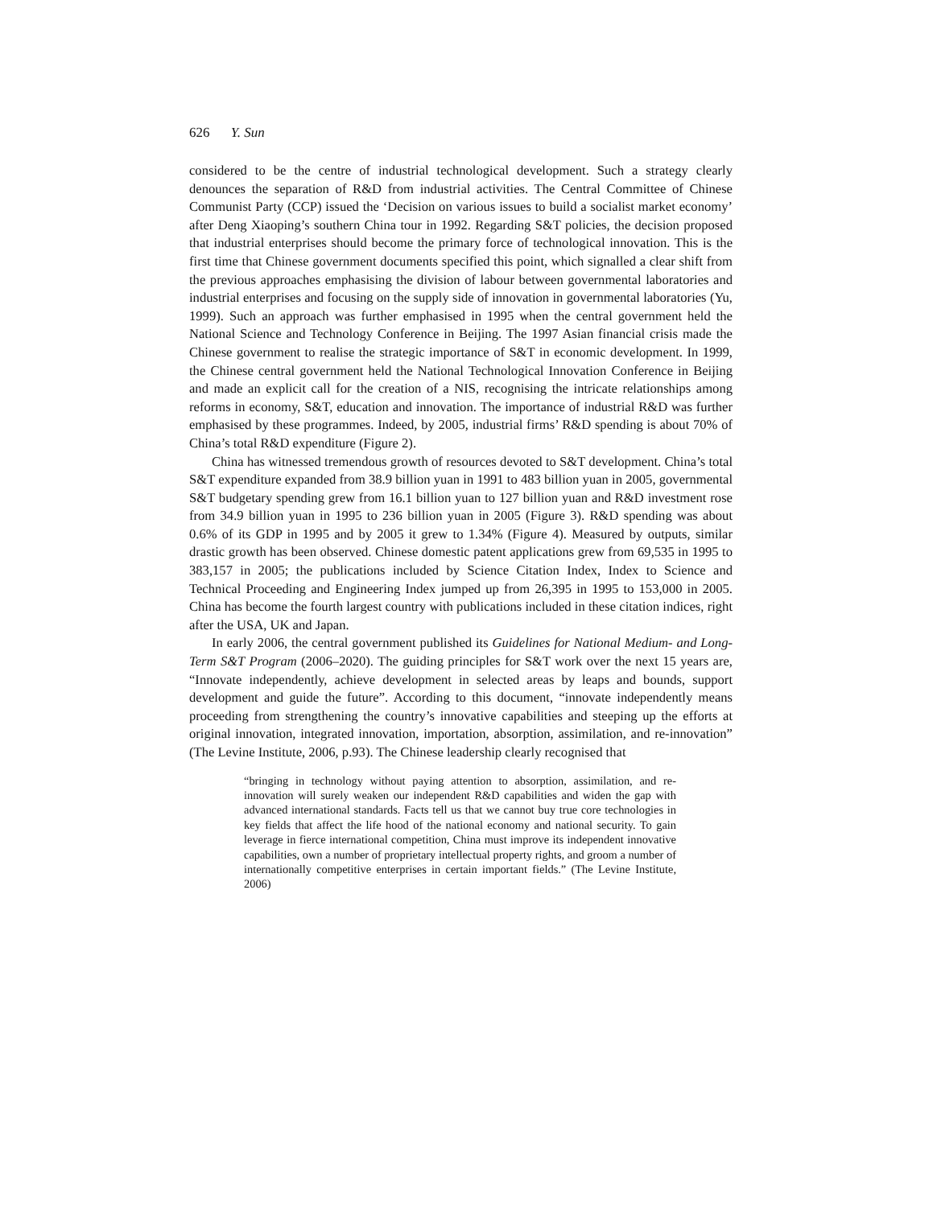626 Y. Sun
considered to be the centre of industrial technological development. Such a strategy clearly denounces the separation of R&D from industrial activities. The Central Committee of Chinese Communist Party (CCP) issued the ‘Decision on various issues to build a socialist market economy’ after Deng Xiaoping’s southern China tour in 1992. Regarding S&T policies, the decision proposed that industrial enterprises should become the primary force of technological innovation. This is the first time that Chinese government documents specified this point, which signalled a clear shift from the previous approaches emphasising the division of labour between governmental laboratories and industrial enterprises and focusing on the supply side of innovation in governmental laboratories (Yu, 1999). Such an approach was further emphasised in 1995 when the central government held the National Science and Technology Conference in Beijing. The 1997 Asian financial crisis made the Chinese government to realise the strategic importance of S&T in economic development. In 1999, the Chinese central government held the National Technological Innovation Conference in Beijing and made an explicit call for the creation of a NIS, recognising the intricate relationships among reforms in economy, S&T, education and innovation. The importance of industrial R&D was further emphasised by these programmes. Indeed, by 2005, industrial firms’ R&D spending is about 70% of China’s total R&D expenditure (Figure 2).
China has witnessed tremendous growth of resources devoted to S&T development. China’s total S&T expenditure expanded from 38.9 billion yuan in 1991 to 483 billion yuan in 2005, governmental S&T budgetary spending grew from 16.1 billion yuan to 127 billion yuan and R&D investment rose from 34.9 billion yuan in 1995 to 236 billion yuan in 2005 (Figure 3). R&D spending was about 0.6% of its GDP in 1995 and by 2005 it grew to 1.34% (Figure 4). Measured by outputs, similar drastic growth has been observed. Chinese domestic patent applications grew from 69,535 in 1995 to 383,157 in 2005; the publications included by Science Citation Index, Index to Science and Technical Proceeding and Engineering Index jumped up from 26,395 in 1995 to 153,000 in 2005. China has become the fourth largest country with publications included in these citation indices, right after the USA, UK and Japan.
In early 2006, the central government published its Guidelines for National Medium- and Long-Term S&T Program (2006–2020). The guiding principles for S&T work over the next 15 years are, “Innovate independently, achieve development in selected areas by leaps and bounds, support development and guide the future”. According to this document, “innovate independently means proceeding from strengthening the country’s innovative capabilities and steeping up the efforts at original innovation, integrated innovation, importation, absorption, assimilation, and re-innovation” (The Levine Institute, 2006, p.93). The Chinese leadership clearly recognised that
“bringing in technology without paying attention to absorption, assimilation, and re-innovation will surely weaken our independent R&D capabilities and widen the gap with advanced international standards. Facts tell us that we cannot buy true core technologies in key fields that affect the life hood of the national economy and national security. To gain leverage in fierce international competition, China must improve its independent innovative capabilities, own a number of proprietary intellectual property rights, and groom a number of internationally competitive enterprises in certain important fields.” (The Levine Institute, 2006)